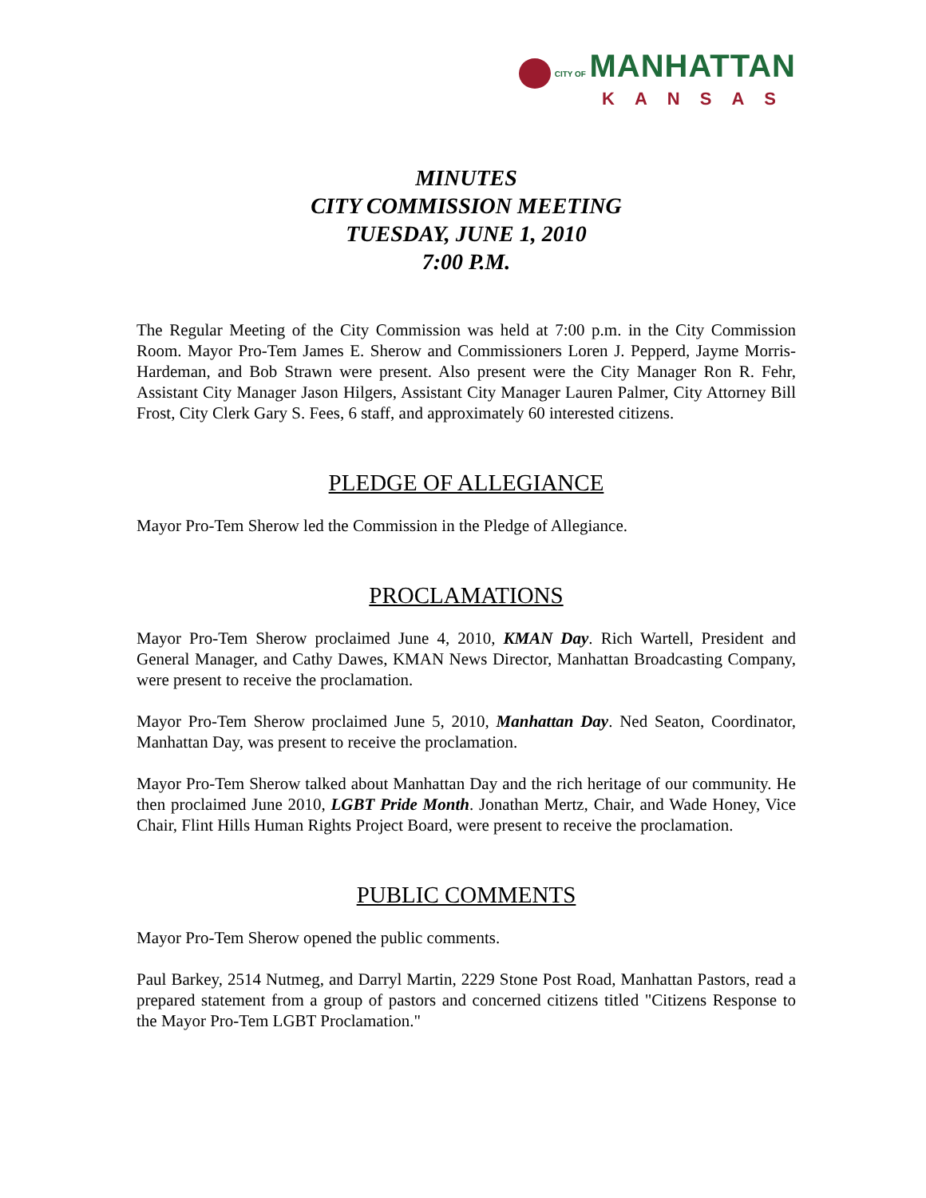CITY OF MANHATTAN
KANSAS
MINUTES
CITY COMMISSION MEETING
TUESDAY, JUNE 1, 2010
7:00 P.M.
The Regular Meeting of the City Commission was held at 7:00 p.m. in the City Commission Room. Mayor Pro-Tem James E. Sherow and Commissioners Loren J. Pepperd, Jayme Morris-Hardeman, and Bob Strawn were present. Also present were the City Manager Ron R. Fehr, Assistant City Manager Jason Hilgers, Assistant City Manager Lauren Palmer, City Attorney Bill Frost, City Clerk Gary S. Fees, 6 staff, and approximately 60 interested citizens.
PLEDGE OF ALLEGIANCE
Mayor Pro-Tem Sherow led the Commission in the Pledge of Allegiance.
PROCLAMATIONS
Mayor Pro-Tem Sherow proclaimed June 4, 2010, KMAN Day. Rich Wartell, President and General Manager, and Cathy Dawes, KMAN News Director, Manhattan Broadcasting Company, were present to receive the proclamation.
Mayor Pro-Tem Sherow proclaimed June 5, 2010, Manhattan Day. Ned Seaton, Coordinator, Manhattan Day, was present to receive the proclamation.
Mayor Pro-Tem Sherow talked about Manhattan Day and the rich heritage of our community. He then proclaimed June 2010, LGBT Pride Month. Jonathan Mertz, Chair, and Wade Honey, Vice Chair, Flint Hills Human Rights Project Board, were present to receive the proclamation.
PUBLIC COMMENTS
Mayor Pro-Tem Sherow opened the public comments.
Paul Barkey, 2514 Nutmeg, and Darryl Martin, 2229 Stone Post Road, Manhattan Pastors, read a prepared statement from a group of pastors and concerned citizens titled "Citizens Response to the Mayor Pro-Tem LGBT Proclamation."